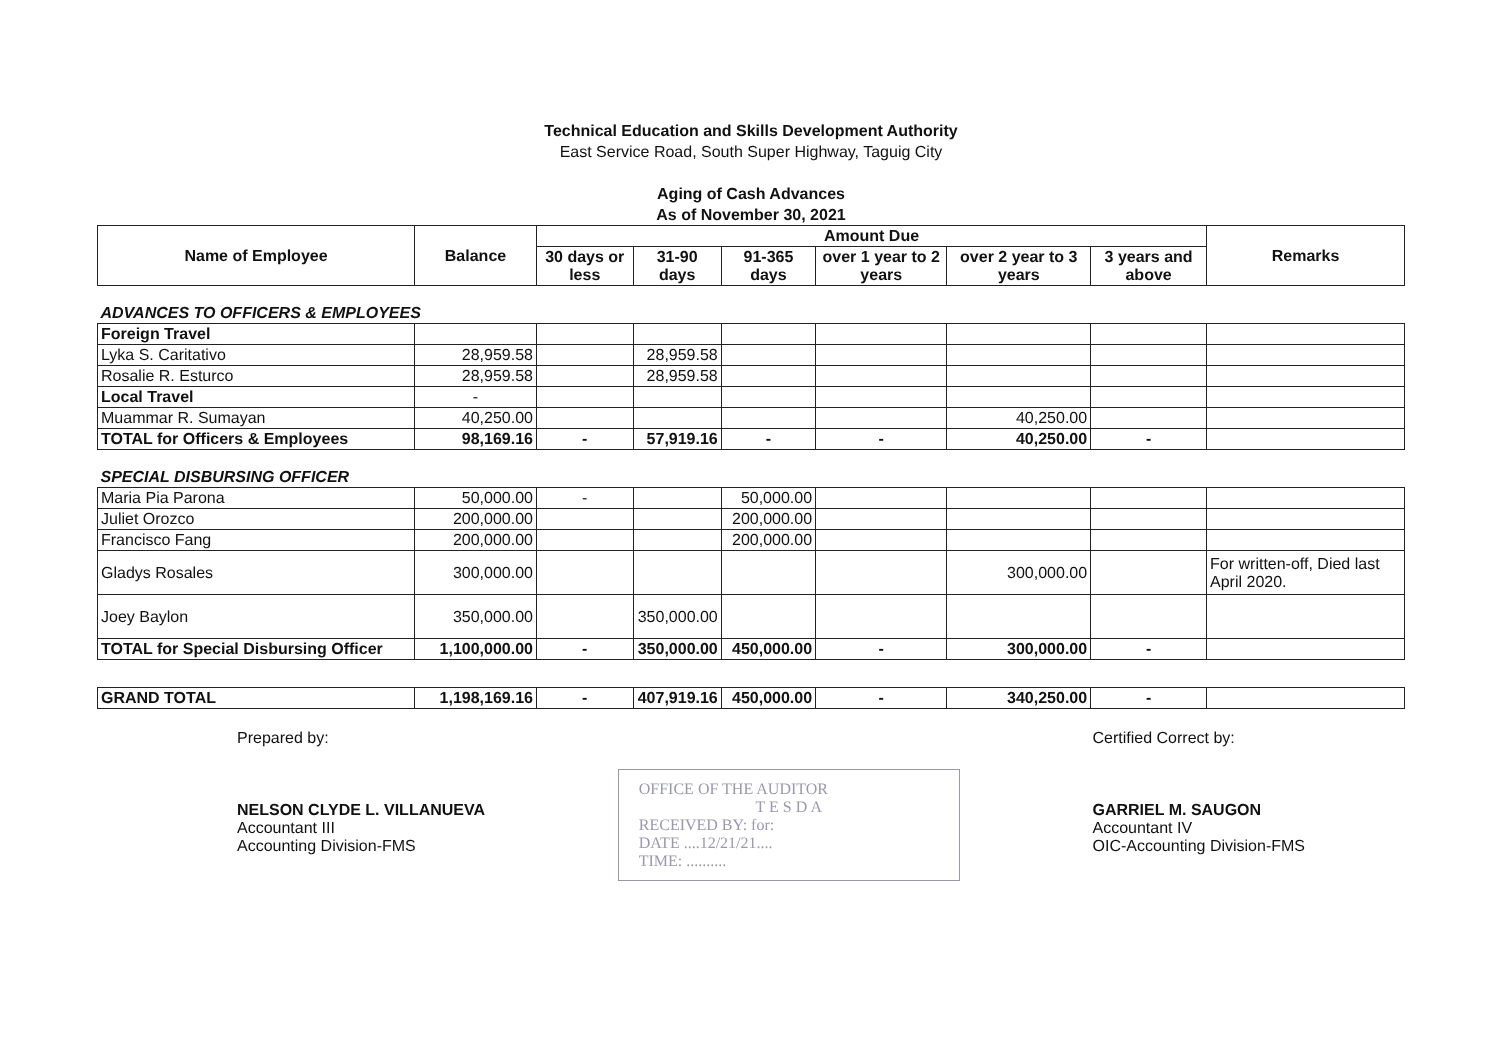Technical Education and Skills Development Authority
East Service Road, South Super Highway, Taguig City
Aging of Cash Advances
As of November 30, 2021
| Name of Employee | Balance | Amount Due | | | | | | Remarks |
| --- | --- | --- | --- | --- | --- | --- | --- | --- |
| | | 30 days or less | 31-90 days | 91-365 days | over 1 year to 2 years | over 2 year to 3 years | 3 years and above | |
| ADVANCES TO OFFICERS & EMPLOYEES | | | | | | | | |
| Foreign Travel | | | | | | | | |
| Lyka S. Caritativo | 28,959.58 | | 28,959.58 | | | | | |
| Rosalie R. Esturco | 28,959.58 | | 28,959.58 | | | | | |
| Local Travel | - | | | | | | | |
| Muammar R. Sumayan | 40,250.00 | | | | | 40,250.00 | | |
| TOTAL for Officers & Employees | 98,169.16 | - | 57,919.16 | - | - | 40,250.00 | - | |
| SPECIAL DISBURSING OFFICER | | | | | | | | |
| Maria Pia Parona | 50,000.00 | - | | 50,000.00 | | | | |
| Juliet Orozco | 200,000.00 | | | 200,000.00 | | | | |
| Francisco Fang | 200,000.00 | | | 200,000.00 | | | | |
| Gladys Rosales | 300,000.00 | | | | | 300,000.00 | | For written-off, Died last April 2020. |
| Joey Baylon | 350,000.00 | | 350,000.00 | | | | | |
| TOTAL for Special Disbursing Officer | 1,100,000.00 | - | 350,000.00 | 450,000.00 | - | 300,000.00 | - | |
| GRAND TOTAL | 1,198,169.16 | - | 407,919.16 | 450,000.00 | - | 340,250.00 | - | |
Prepared by:
NELSON CLYDE L. VILLANUEVA
Accountant III
Accounting Division-FMS
OFFICE OF THE AUDITOR
T E S D A
RECEIVED BY: for:
DATE ....12/21/21....
TIME: ..........
Certified Correct by:
GARRIEL M. SAUGON
Accountant IV
OIC-Accounting Division-FMS